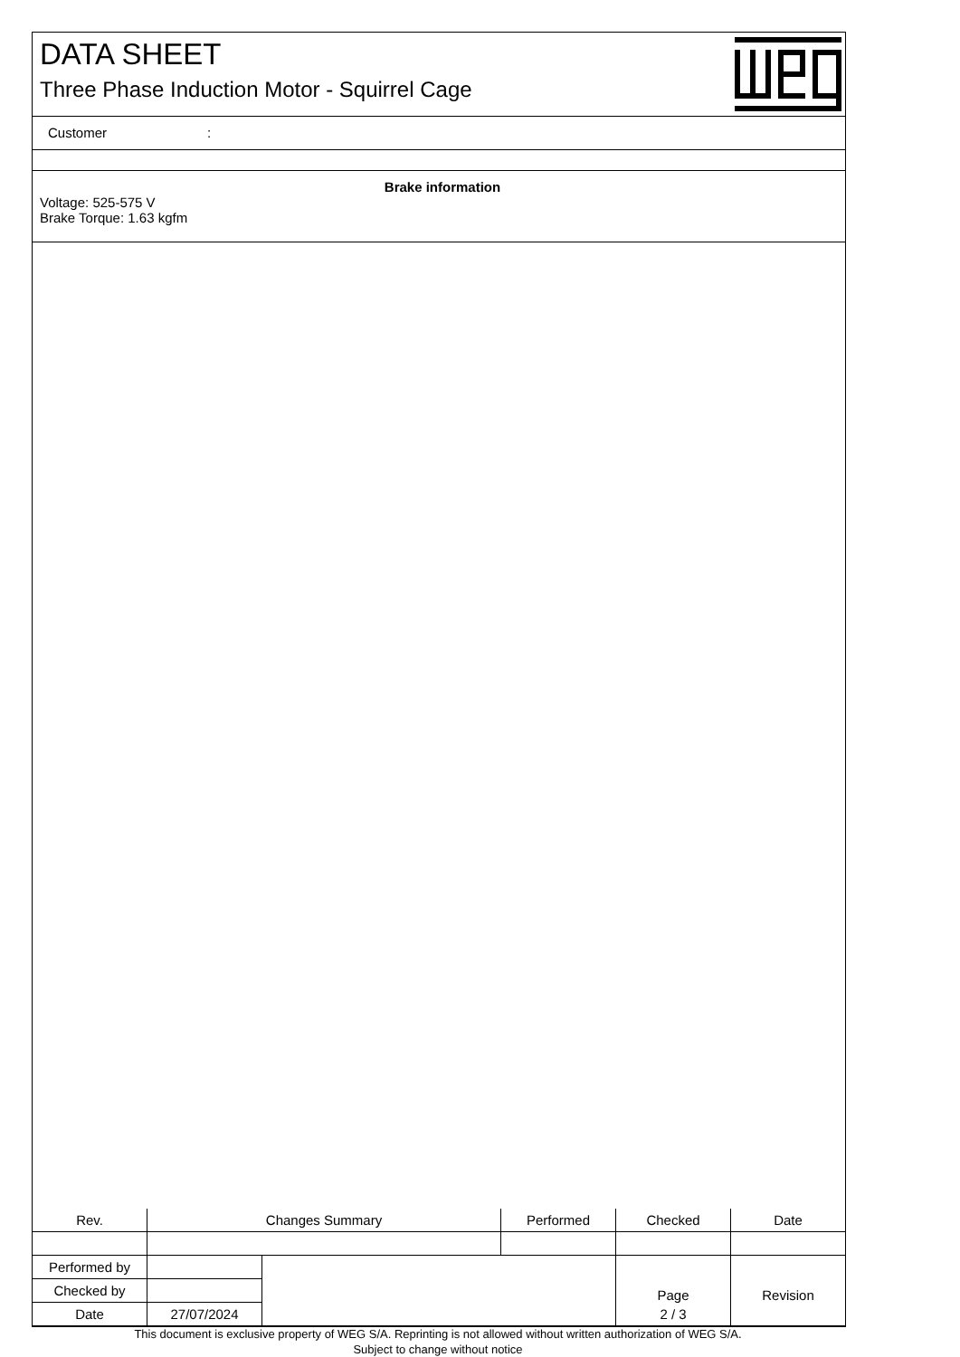DATA SHEET
Three Phase Induction Motor - Squirrel Cage
Customer:
Brake information
Voltage: 525-575 V
Brake Torque: 1.63 kgfm
| Rev. | Changes Summary | | Performed | Checked | Date |
| --- | --- | --- | --- | --- | --- |
| Performed by | | | | Page | Revision |
| Checked by | | | | | |
| Date | 27/07/2024 | | | 2 / 3 | |
This document is exclusive property of WEG S/A. Reprinting is not allowed without written authorization of WEG S/A.
Subject to change without notice